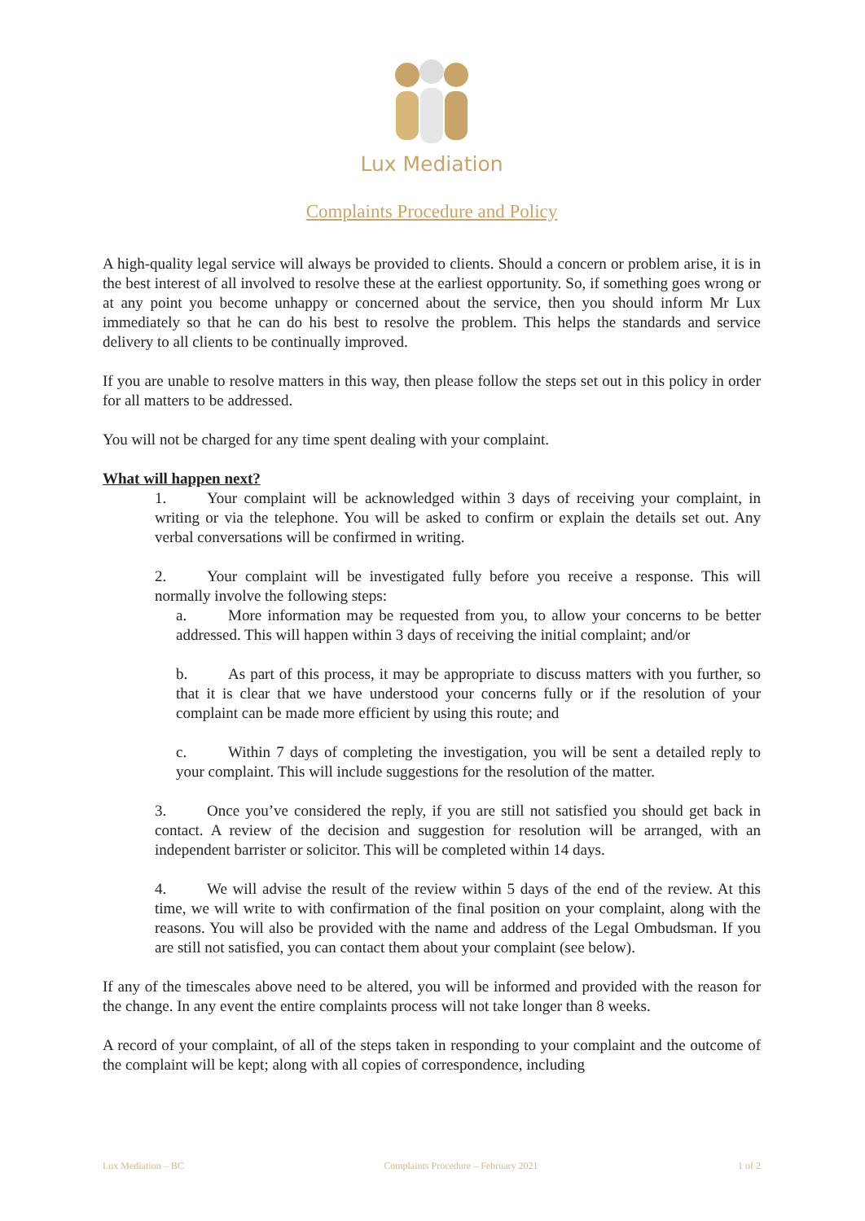Lux Mediation
Complaints Procedure and Policy
A high-quality legal service will always be provided to clients. Should a concern or problem arise, it is in the best interest of all involved to resolve these at the earliest opportunity. So, if something goes wrong or at any point you become unhappy or concerned about the service, then you should inform Mr Lux immediately so that he can do his best to resolve the problem. This helps the standards and service delivery to all clients to be continually improved.
If you are unable to resolve matters in this way, then please follow the steps set out in this policy in order for all matters to be addressed.
You will not be charged for any time spent dealing with your complaint.
What will happen next?
1. Your complaint will be acknowledged within 3 days of receiving your complaint, in writing or via the telephone. You will be asked to confirm or explain the details set out. Any verbal conversations will be confirmed in writing.
2. Your complaint will be investigated fully before you receive a response. This will normally involve the following steps:
a. More information may be requested from you, to allow your concerns to be better addressed. This will happen within 3 days of receiving the initial complaint; and/or
b. As part of this process, it may be appropriate to discuss matters with you further, so that it is clear that we have understood your concerns fully or if the resolution of your complaint can be made more efficient by using this route; and
c. Within 7 days of completing the investigation, you will be sent a detailed reply to your complaint. This will include suggestions for the resolution of the matter.
3. Once you’ve considered the reply, if you are still not satisfied you should get back in contact. A review of the decision and suggestion for resolution will be arranged, with an independent barrister or solicitor. This will be completed within 14 days.
4. We will advise the result of the review within 5 days of the end of the review. At this time, we will write to with confirmation of the final position on your complaint, along with the reasons. You will also be provided with the name and address of the Legal Ombudsman. If you are still not satisfied, you can contact them about your complaint (see below).
If any of the timescales above need to be altered, you will be informed and provided with the reason for the change. In any event the entire complaints process will not take longer than 8 weeks.
A record of your complaint, of all of the steps taken in responding to your complaint and the outcome of the complaint will be kept; along with all copies of correspondence, including
Lux Mediation – BC Complaints Procedure – February 2021 1 of 2